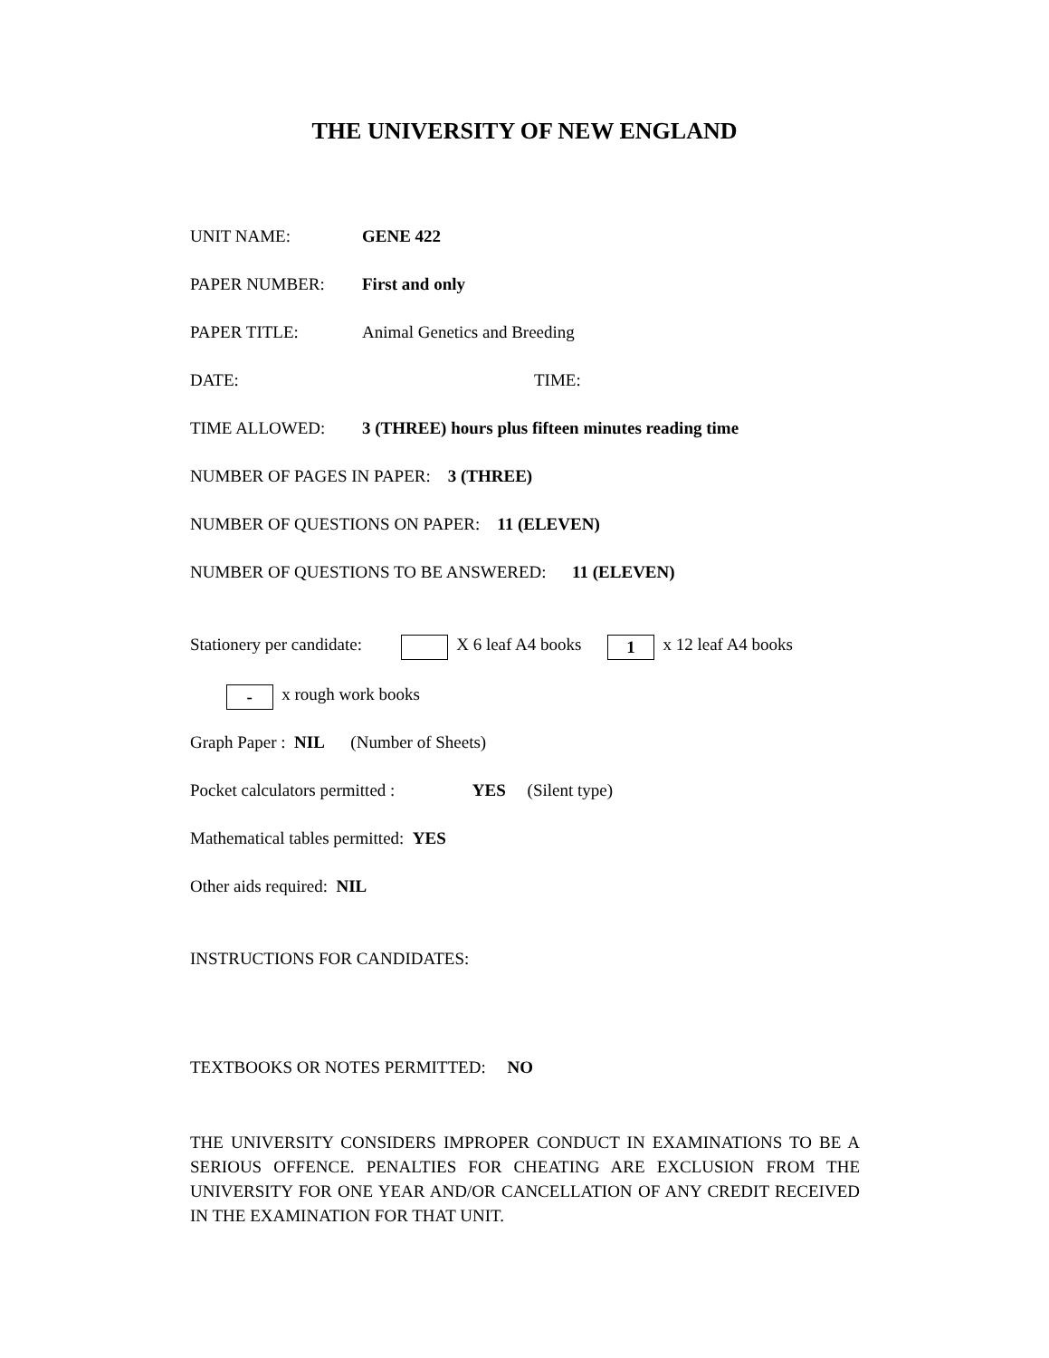THE UNIVERSITY OF NEW ENGLAND
UNIT NAME: GENE 422
PAPER NUMBER: First and only
PAPER TITLE: Animal Genetics and Breeding
DATE: TIME:
TIME ALLOWED: 3 (THREE) hours plus fifteen minutes reading time
NUMBER OF PAGES IN PAPER: 3 (THREE)
NUMBER OF QUESTIONS ON PAPER: 11 (ELEVEN)
NUMBER OF QUESTIONS TO BE ANSWERED: 11 (ELEVEN)
Stationery per candidate: X 6 leaf A4 books 1 x 12 leaf A4 books
- x rough work books
Graph Paper : NIL (Number of Sheets)
Pocket calculators permitted : YES (Silent type)
Mathematical tables permitted: YES
Other aids required: NIL
INSTRUCTIONS FOR CANDIDATES:
TEXTBOOKS OR NOTES PERMITTED: NO
THE UNIVERSITY CONSIDERS IMPROPER CONDUCT IN EXAMINATIONS TO BE A SERIOUS OFFENCE. PENALTIES FOR CHEATING ARE EXCLUSION FROM THE UNIVERSITY FOR ONE YEAR AND/OR CANCELLATION OF ANY CREDIT RECEIVED IN THE EXAMINATION FOR THAT UNIT.